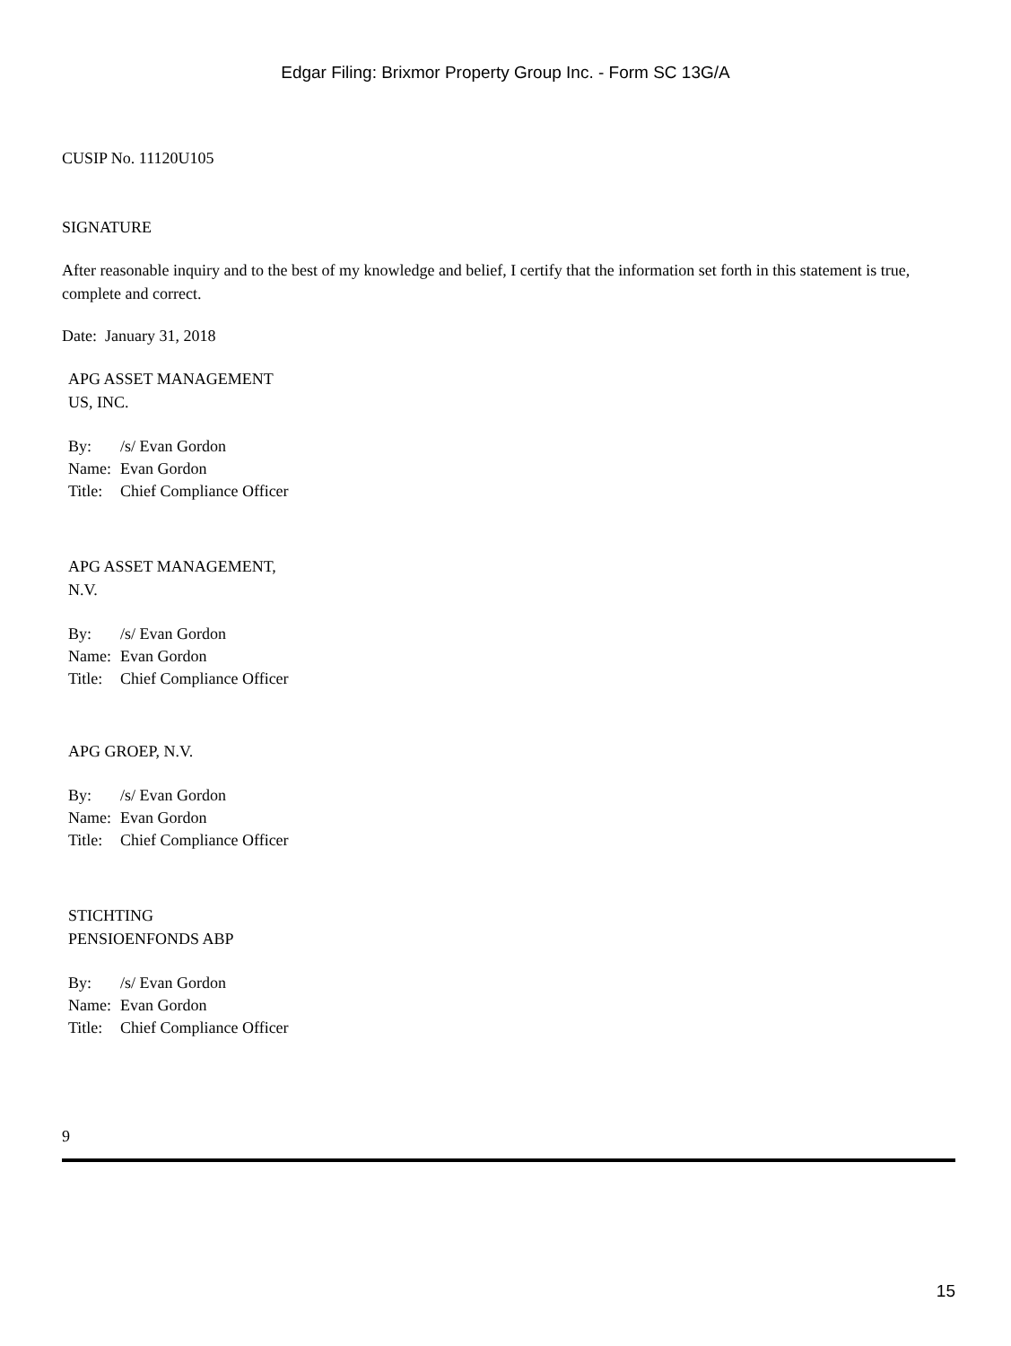Edgar Filing: Brixmor Property Group Inc. - Form SC 13G/A
CUSIP No. 11120U105
SIGNATURE
After reasonable inquiry and to the best of my knowledge and belief, I certify that the information set forth in this statement is true, complete and correct.
Date: January 31, 2018
APG ASSET MANAGEMENT
US, INC.
| By: | /s/ Evan Gordon |
| Name: | Evan Gordon |
| Title: | Chief Compliance Officer |
APG ASSET MANAGEMENT,
N.V.
| By: | /s/ Evan Gordon |
| Name: | Evan Gordon |
| Title: | Chief Compliance Officer |
APG GROEP, N.V.
| By: | /s/ Evan Gordon |
| Name: | Evan Gordon |
| Title: | Chief Compliance Officer |
STICHTING
PENSIOENFONDS ABP
| By: | /s/ Evan Gordon |
| Name: | Evan Gordon |
| Title: | Chief Compliance Officer |
9
15